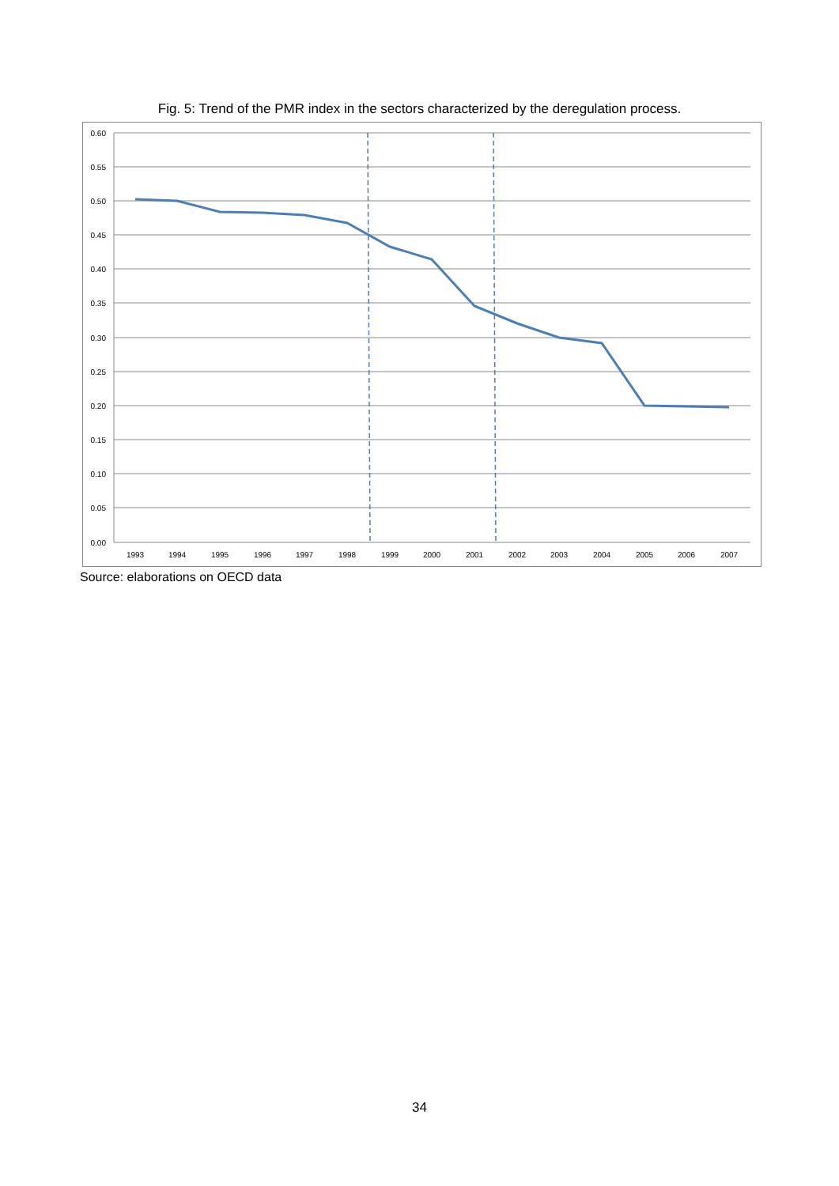Fig. 5: Trend of the PMR index in the sectors characterized by the deregulation process.
0.60
0.55
0.50
0.45
0.40
0.35
0.30
0.25
0.20
0.15
0.10
0.05
0.00
1993
1994
1995
1996
1997
1998
1999
2000
2001
2002
2003
2004
2005
2006
2007
Source: elaborations on OECD data
34